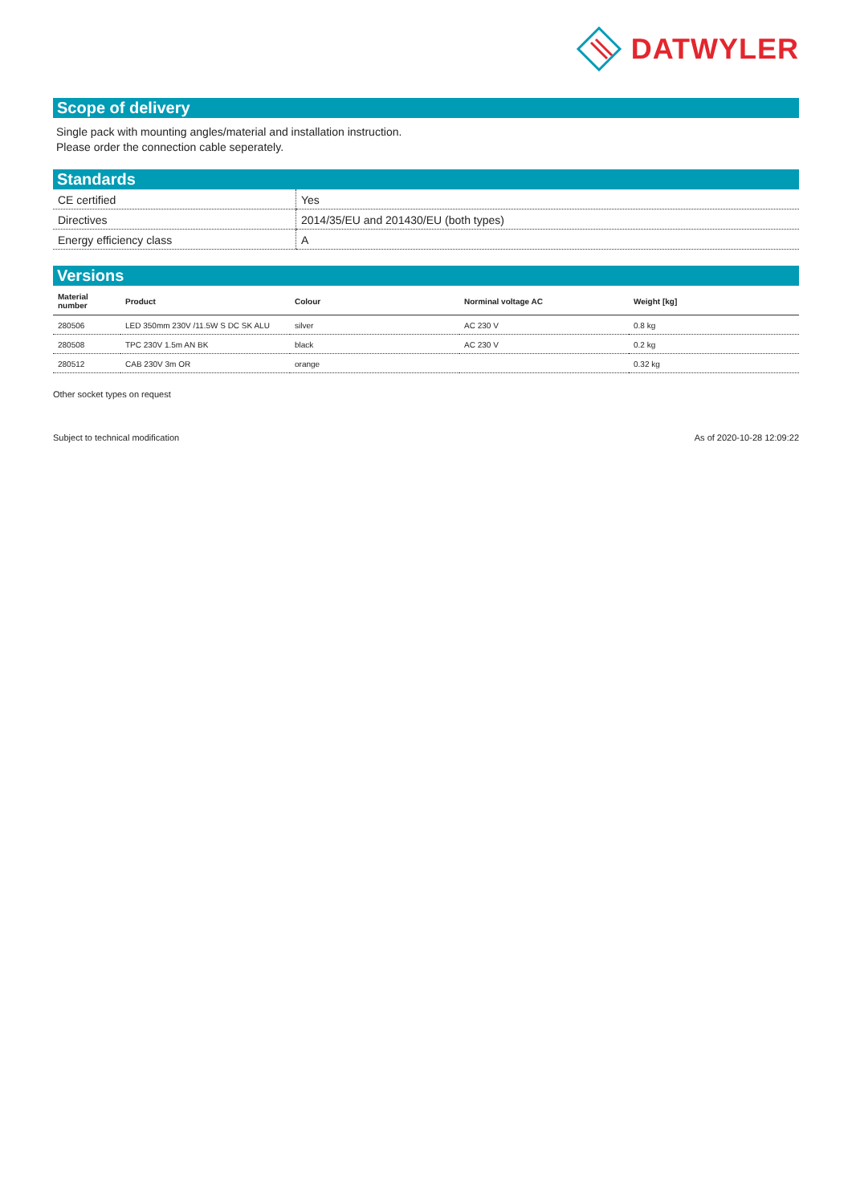DATWYLER
Scope of delivery
Single pack with mounting angles/material and installation instruction.
Please order the connection cable seperately.
Standards
| CE certified | Yes |
| Directives | 2014/35/EU and 201430/EU (both types) |
| Energy efficiency class | A |
Versions
| Material number | Product | Colour | Norminal voltage AC | Weight [kg] |
| --- | --- | --- | --- | --- |
| 280506 | LED 350mm 230V /11.5W S DC SK ALU | silver | AC 230 V | 0.8 kg |
| 280508 | TPC 230V 1.5m AN BK | black | AC 230 V | 0.2 kg |
| 280512 | CAB 230V 3m OR | orange | | 0.32 kg |
Other socket types on request
Subject to technical modification As of 2020-10-28 12:09:22